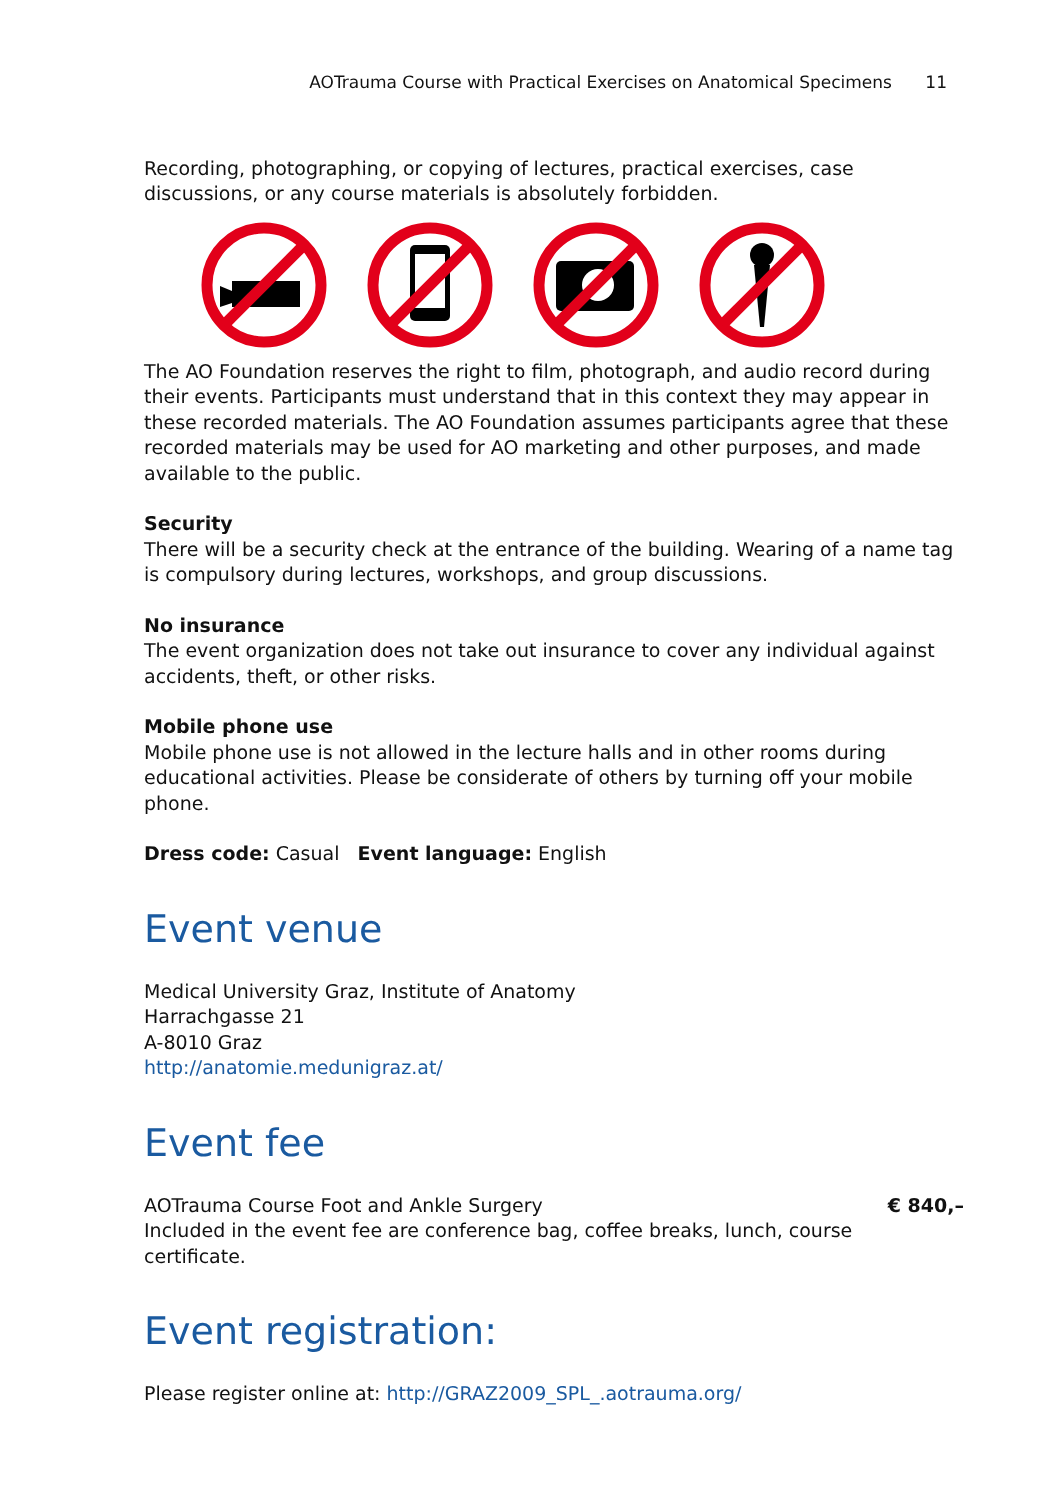AOTrauma Course with Practical Exercises on Anatomical Specimens 11
Recording, photographing, or copying of lectures, practical exercises, case discussions, or any course materials is absolutely forbidden.
The AO Foundation reserves the right to film, photograph, and audio record during their events. Participants must understand that in this context they may appear in these recorded materials. The AO Foundation assumes participants agree that these recorded materials may be used for AO marketing and other purposes, and made available to the public.
Security
There will be a security check at the entrance of the building. Wearing of a name tag is compulsory during lectures, workshops, and group discussions.
No insurance
The event organization does not take out insurance to cover any individual against accidents, theft, or other risks.
Mobile phone use
Mobile phone use is not allowed in the lecture halls and in other rooms during educational activities. Please be considerate of others by turning off your mobile phone.
Dress code: Casual Event language: English
Event venue
Medical University Graz, Institute of Anatomy
Harrachgasse 21
A-8010 Graz
http://anatomie.medunigraz.at/
Event fee
AOTrauma Course Foot and Ankle Surgery € 840,–
Included in the event fee are conference bag, coffee breaks, lunch, course certificate.
Event registration:
Please register online at: http://GRAZ2009_SPL_.aotrauma.org/